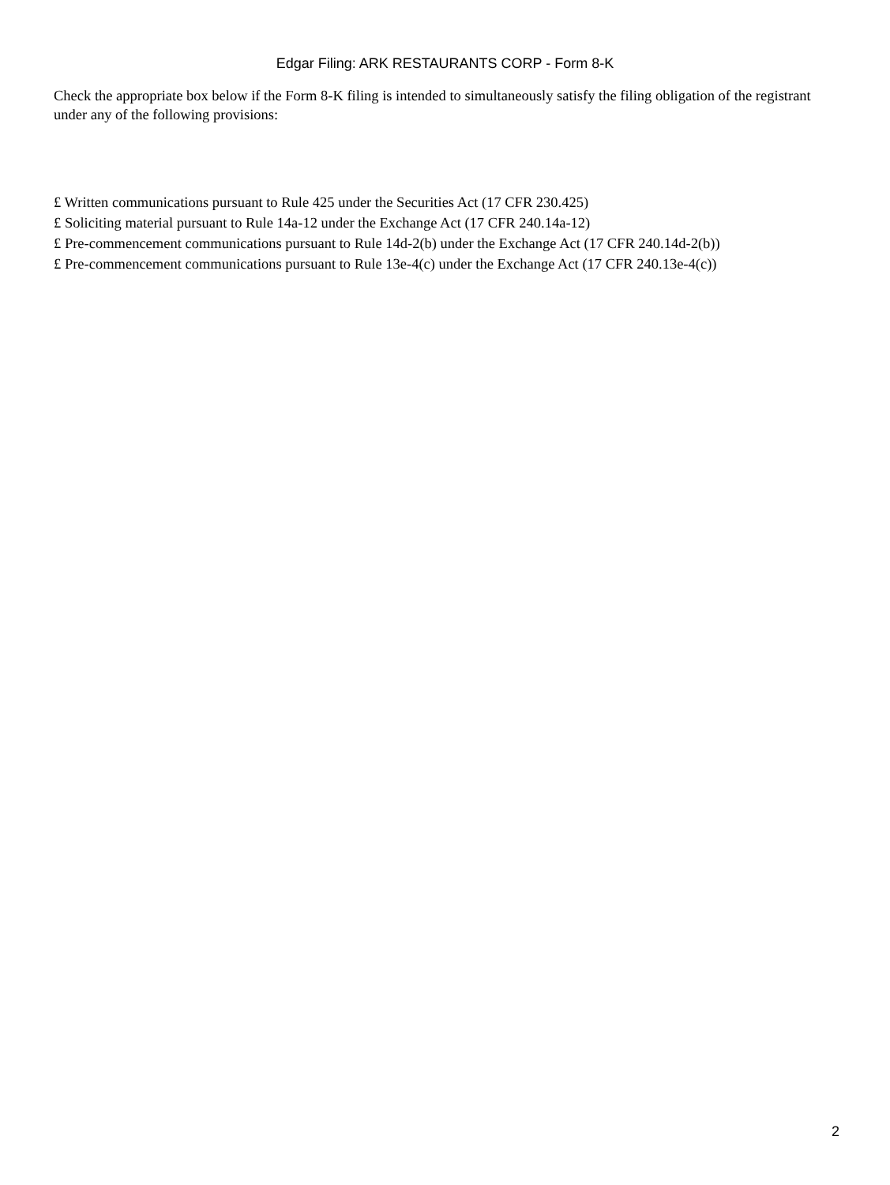Edgar Filing: ARK RESTAURANTS CORP - Form 8-K
Check the appropriate box below if the Form 8-K filing is intended to simultaneously satisfy the filing obligation of the registrant under any of the following provisions:
£ Written communications pursuant to Rule 425 under the Securities Act (17 CFR 230.425)
£ Soliciting material pursuant to Rule 14a-12 under the Exchange Act (17 CFR 240.14a-12)
£ Pre-commencement communications pursuant to Rule 14d-2(b) under the Exchange Act (17 CFR 240.14d-2(b))
£ Pre-commencement communications pursuant to Rule 13e-4(c) under the Exchange Act (17 CFR 240.13e-4(c))
2